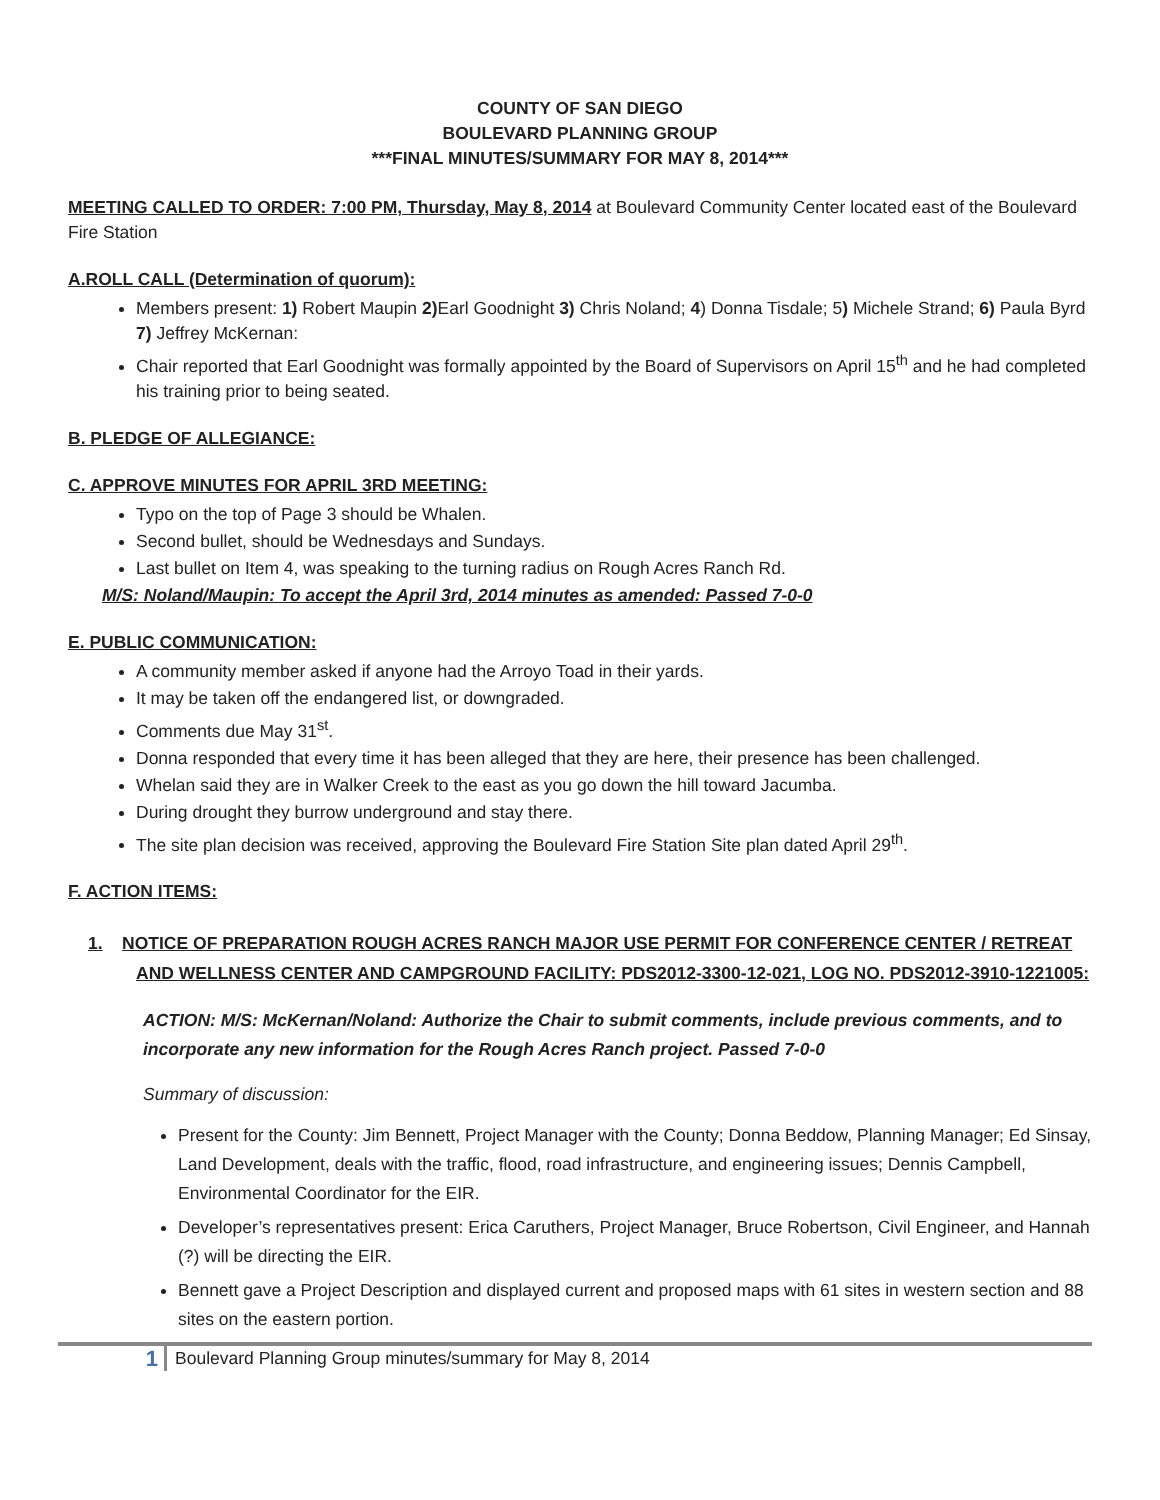COUNTY OF SAN DIEGO
BOULEVARD PLANNING GROUP
***FINAL MINUTES/SUMMARY FOR MAY 8, 2014***
MEETING CALLED TO ORDER: 7:00 PM, Thursday, May 8, 2014 at Boulevard Community Center located east of the Boulevard Fire Station
A.ROLL CALL (Determination of quorum):
Members present: 1) Robert Maupin 2) Earl Goodnight 3) Chris Noland; 4) Donna Tisdale; 5) Michele Strand; 6) Paula Byrd 7) Jeffrey McKernan:
Chair reported that Earl Goodnight was formally appointed by the Board of Supervisors on April 15<sup>th</sup> and he had completed his training prior to being seated.
B. PLEDGE OF ALLEGIANCE:
C. APPROVE MINUTES FOR APRIL 3RD MEETING:
Typo on the top of Page 3 should be Whalen.
Second bullet, should be Wednesdays and Sundays.
Last bullet on Item 4, was speaking to the turning radius on Rough Acres Ranch Rd.
M/S: Noland/Maupin: To accept the April 3rd, 2014 minutes as amended: Passed 7-0-0
E. PUBLIC COMMUNICATION:
A community member asked if anyone had the Arroyo Toad in their yards.
It may be taken off the endangered list, or downgraded.
Comments due May 31<sup>st</sup>.
Donna responded that every time it has been alleged that they are here, their presence has been challenged.
Whelan said they are in Walker Creek to the east as you go down the hill toward Jacumba.
During drought they burrow underground and stay there.
The site plan decision was received, approving the Boulevard Fire Station Site plan dated April 29<sup>th</sup>.
F. ACTION ITEMS:
1. NOTICE OF PREPARATION ROUGH ACRES RANCH MAJOR USE PERMIT FOR CONFERENCE CENTER / RETREAT AND WELLNESS CENTER AND CAMPGROUND FACILITY: PDS2012-3300-12-021, LOG NO. PDS2012-3910-1221005:
ACTION: M/S: McKernan/Noland: Authorize the Chair to submit comments, include previous comments, and to incorporate any new information for the Rough Acres Ranch project. Passed 7-0-0
Summary of discussion:
Present for the County: Jim Bennett, Project Manager with the County; Donna Beddow, Planning Manager; Ed Sinsay, Land Development, deals with the traffic, flood, road infrastructure, and engineering issues; Dennis Campbell, Environmental Coordinator for the EIR.
Developer’s representatives present: Erica Caruthers, Project Manager, Bruce Robertson, Civil Engineer, and Hannah (?) will be directing the EIR.
Bennett gave a Project Description and displayed current and proposed maps with 61 sites in western section and 88 sites on the eastern portion.
1 Boulevard Planning Group minutes/summary for May 8, 2014